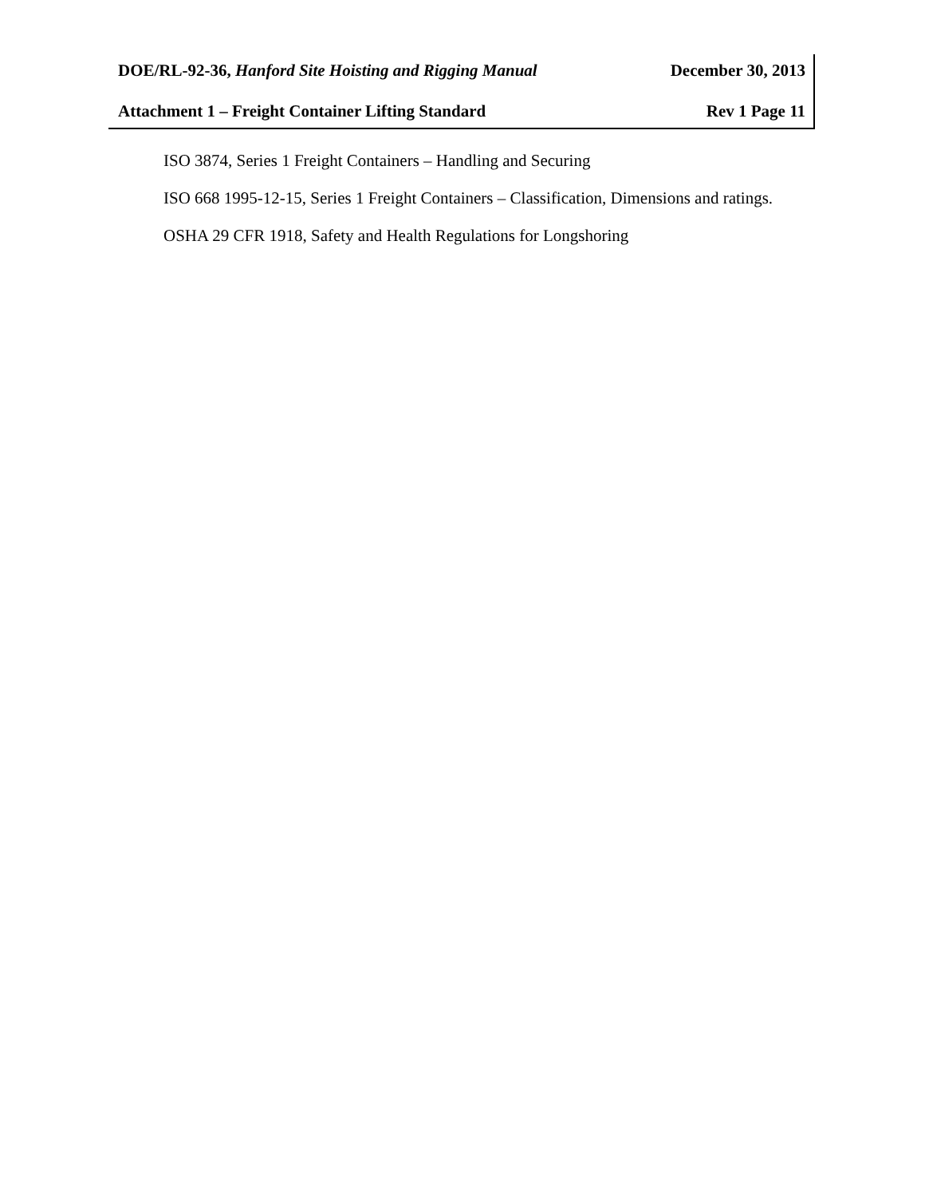DOE/RL-92-36, Hanford Site Hoisting and Rigging Manual December 30, 2013
Attachment 1 – Freight Container Lifting Standard Rev 1 Page 11
ISO 3874, Series 1 Freight Containers – Handling and Securing
ISO 668 1995-12-15, Series 1 Freight Containers – Classification, Dimensions and ratings.
OSHA 29 CFR 1918, Safety and Health Regulations for Longshoring